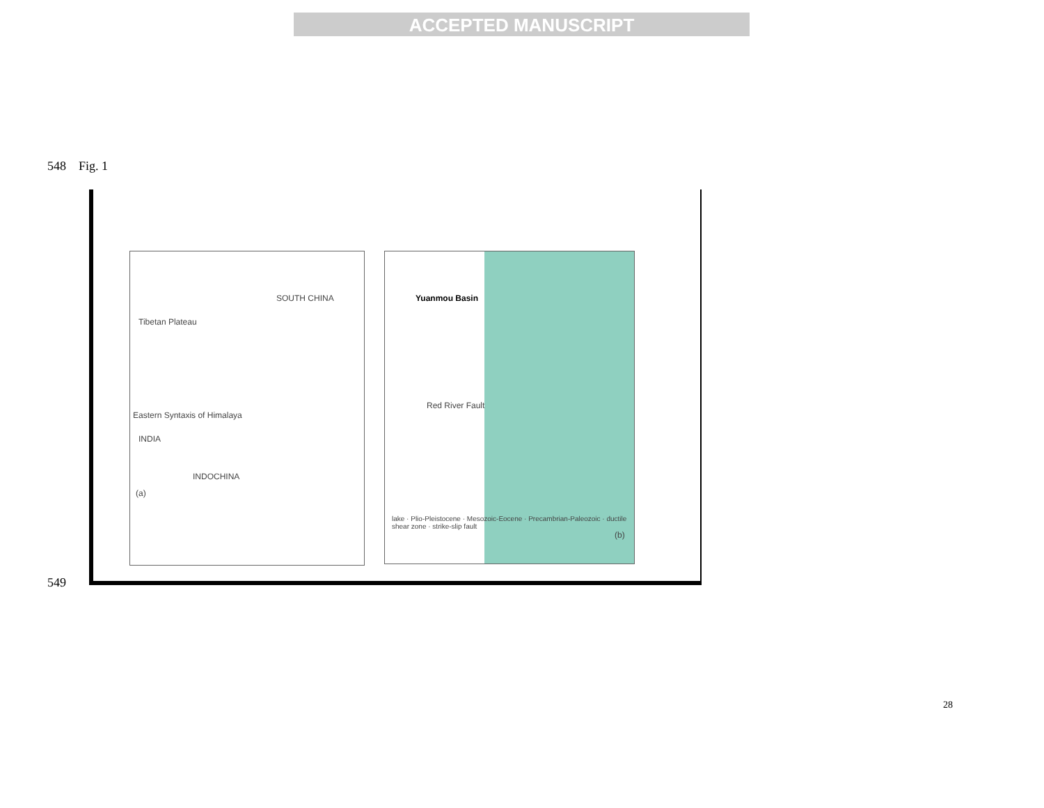ACCEPTED MANUSCRIPT
548 Fig. 1
SOUTH CHINA
Tibetan Plateau
Eastern Syntaxis of Himalaya
INDIA
INDOCHINA
(a)
Yuanmou Basin
Red River Fault
lake · Plio-Pleistocene · Mesozoic-Eocene · Precambrian-Paleozoic · ductile shear zone · strike-slip fault
(b)
549
28